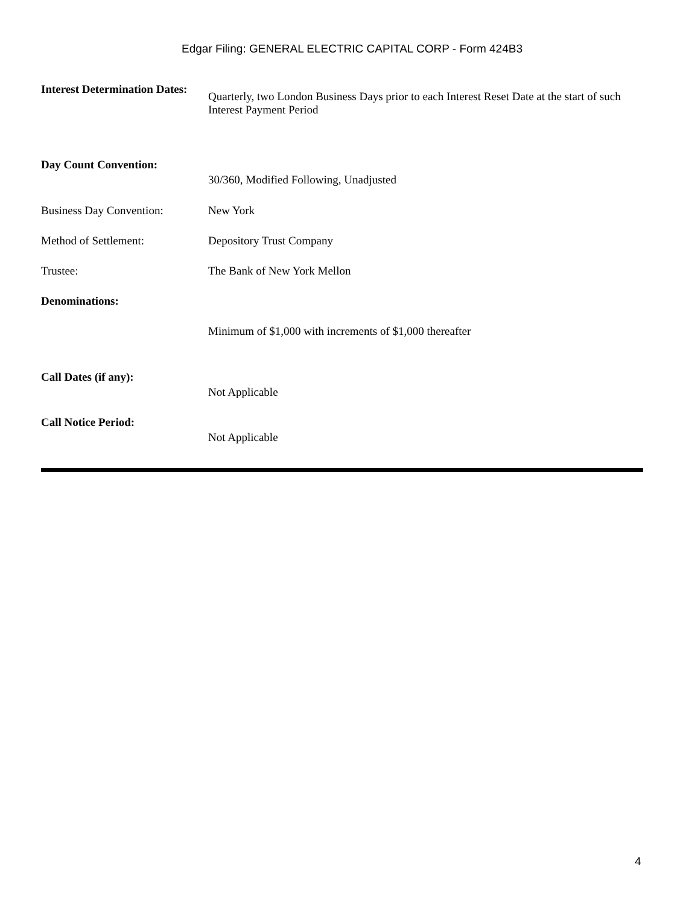Edgar Filing: GENERAL ELECTRIC CAPITAL CORP - Form 424B3
| Interest Determination Dates: | Quarterly, two London Business Days prior to each Interest Reset Date at the start of such Interest Payment Period |
| Day Count Convention: | 30/360, Modified Following, Unadjusted |
| Business Day Convention: | New York |
| Method of Settlement: | Depository Trust Company |
| Trustee: | The Bank of New York Mellon |
| Denominations: | Minimum of $1,000 with increments of $1,000 thereafter |
| Call Dates (if any): | Not Applicable |
| Call Notice Period: | Not Applicable |
4